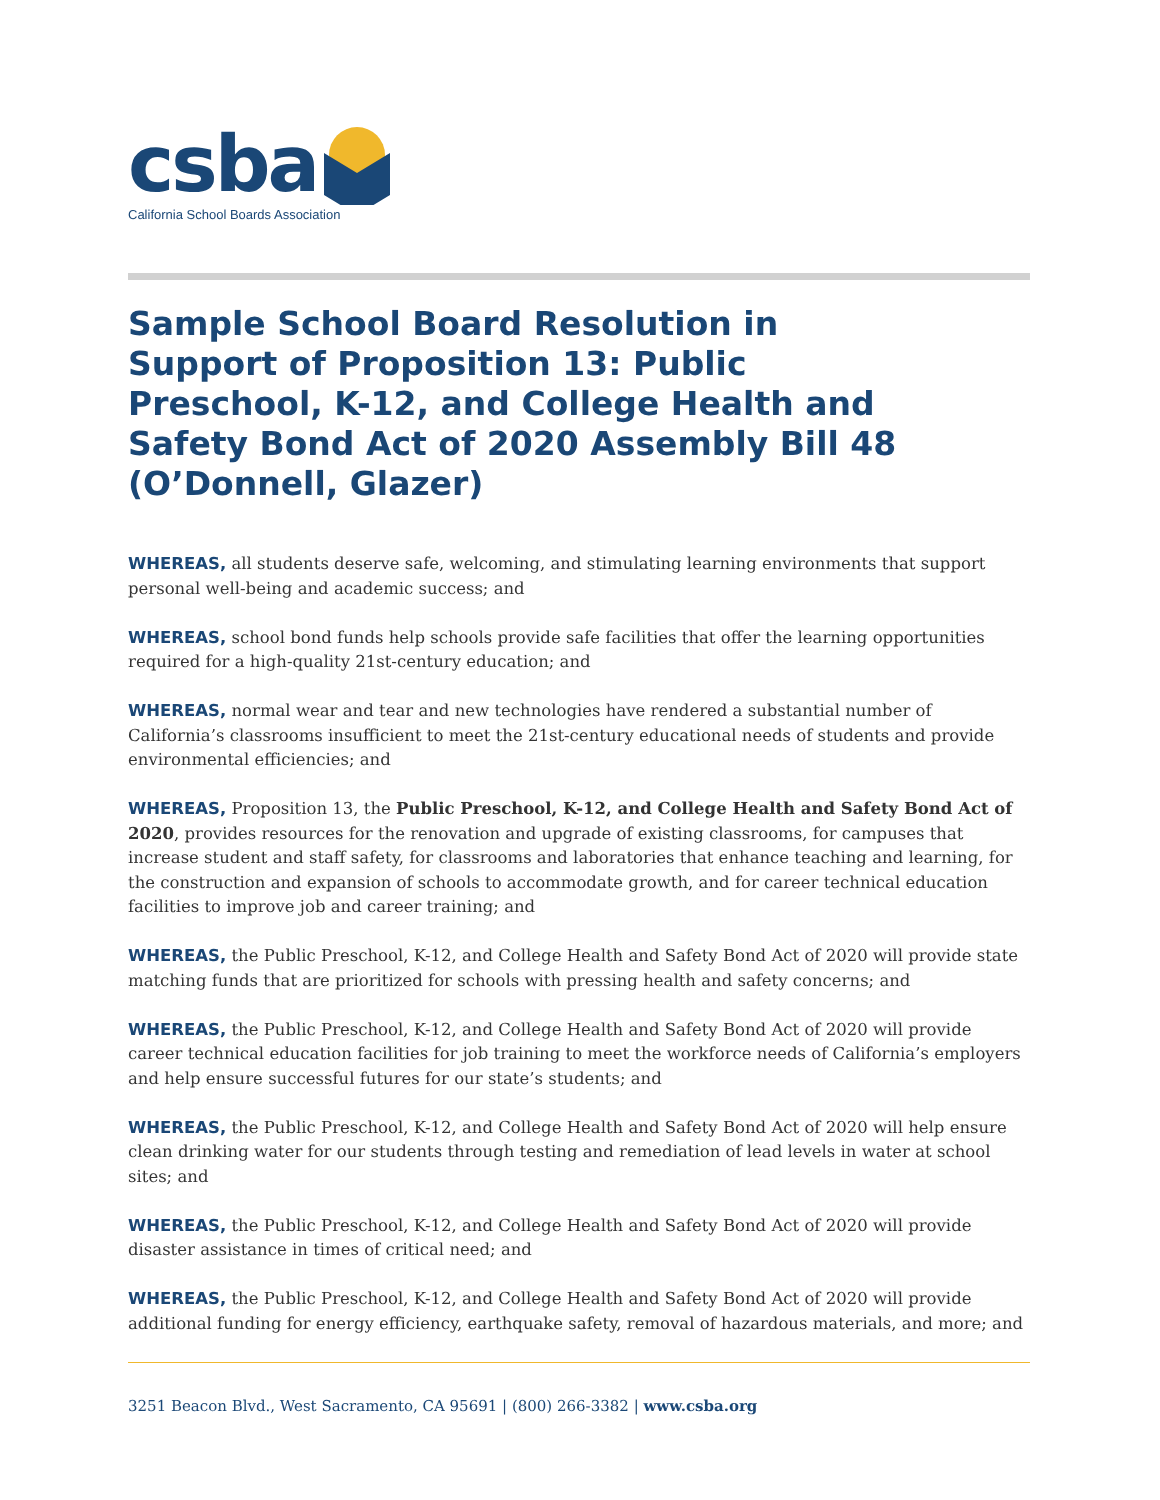csba
California School Boards Association
Sample School Board Resolution in Support of Proposition 13: Public Preschool, K-12, and College Health and Safety Bond Act of 2020 Assembly Bill 48 (O’Donnell, Glazer)
WHEREAS, all students deserve safe, welcoming, and stimulating learning environments that support personal well-being and academic success; and
WHEREAS, school bond funds help schools provide safe facilities that offer the learning opportunities required for a high-quality 21st-century education; and
WHEREAS, normal wear and tear and new technologies have rendered a substantial number of California’s classrooms insufficient to meet the 21st-century educational needs of students and provide environmental efficiencies; and
WHEREAS, Proposition 13, the Public Preschool, K-12, and College Health and Safety Bond Act of 2020, provides resources for the renovation and upgrade of existing classrooms, for campuses that increase student and staff safety, for classrooms and laboratories that enhance teaching and learning, for the construction and expansion of schools to accommodate growth, and for career technical education facilities to improve job and career training; and
WHEREAS, the Public Preschool, K-12, and College Health and Safety Bond Act of 2020 will provide state matching funds that are prioritized for schools with pressing health and safety concerns; and
WHEREAS, the Public Preschool, K-12, and College Health and Safety Bond Act of 2020 will provide career technical education facilities for job training to meet the workforce needs of California’s employers and help ensure successful futures for our state’s students; and
WHEREAS, the Public Preschool, K-12, and College Health and Safety Bond Act of 2020 will help ensure clean drinking water for our students through testing and remediation of lead levels in water at school sites; and
WHEREAS, the Public Preschool, K-12, and College Health and Safety Bond Act of 2020 will provide disaster assistance in times of critical need; and
WHEREAS, the Public Preschool, K-12, and College Health and Safety Bond Act of 2020 will provide additional funding for energy efficiency, earthquake safety, removal of hazardous materials, and more; and
3251 Beacon Blvd., West Sacramento, CA 95691 | (800) 266-3382 | www.csba.org